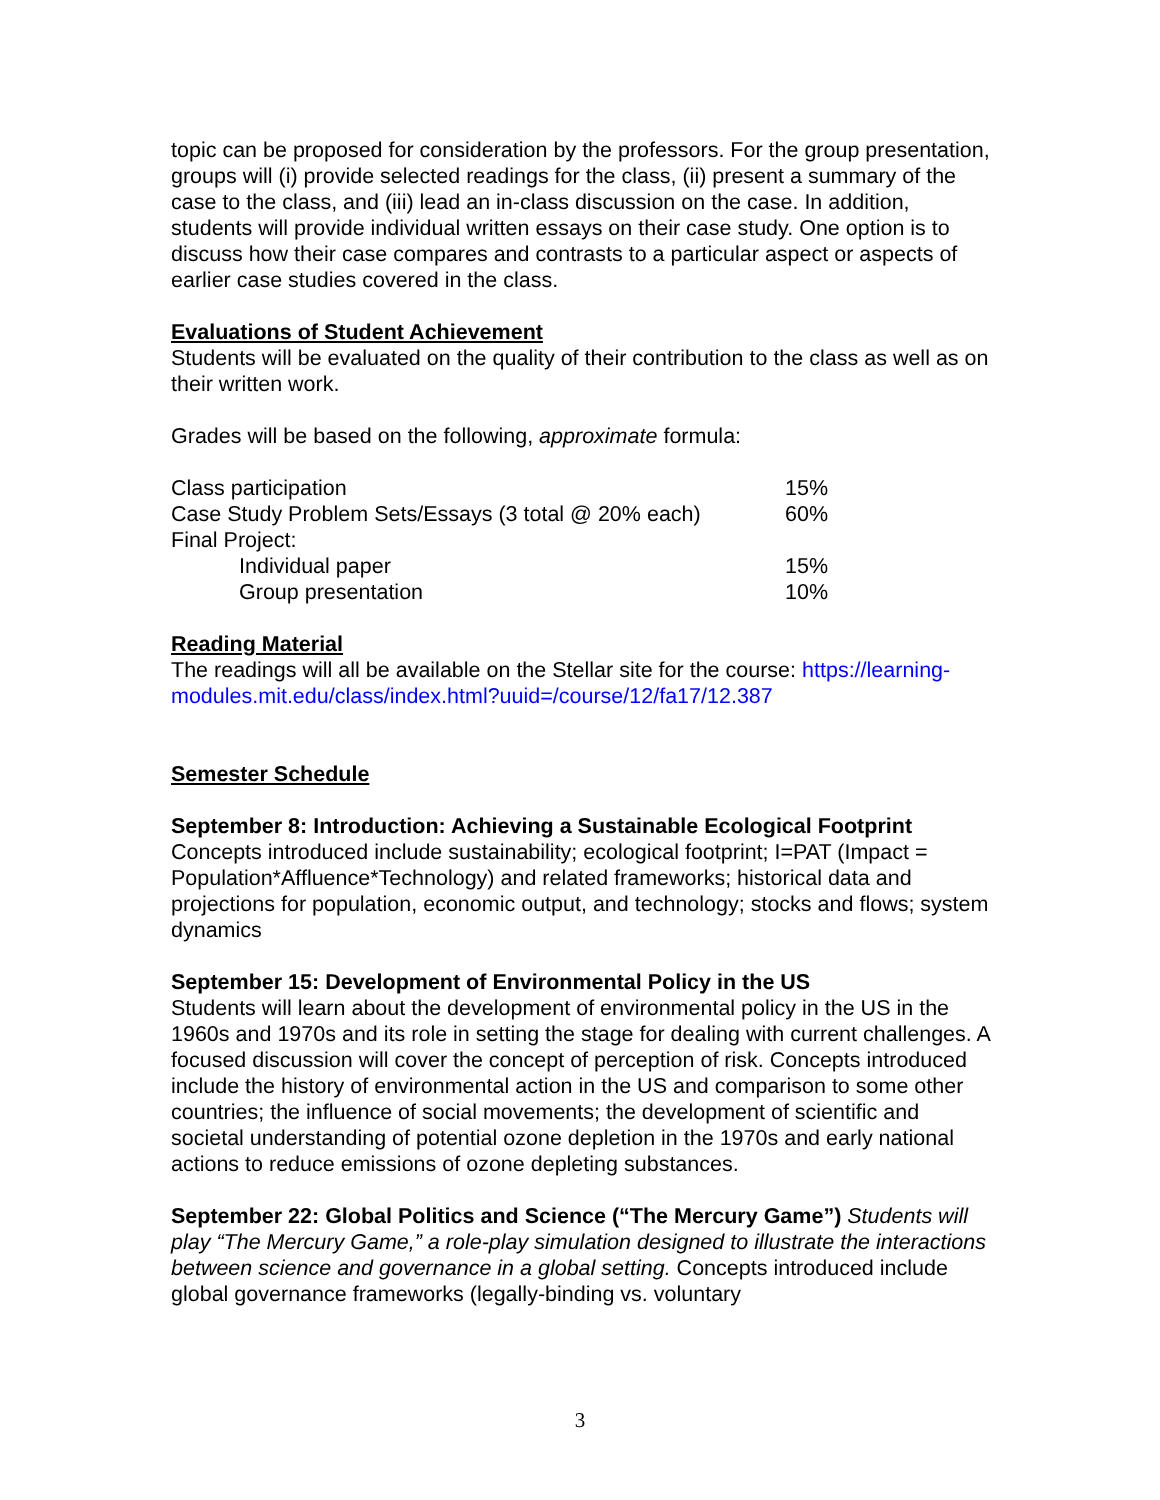topic can be proposed for consideration by the professors. For the group presentation, groups will (i) provide selected readings for the class, (ii) present a summary of the case to the class, and (iii) lead an in-class discussion on the case. In addition, students will provide individual written essays on their case study. One option is to discuss how their case compares and contrasts to a particular aspect or aspects of earlier case studies covered in the class.
Evaluations of Student Achievement
Students will be evaluated on the quality of their contribution to the class as well as on their written work.
Grades will be based on the following, approximate formula:
| Class participation | 15% |
| Case Study Problem Sets/Essays (3 total @ 20% each) | 60% |
| Final Project: | |
| Individual paper | 15% |
| Group presentation | 10% |
Reading Material
The readings will all be available on the Stellar site for the course: https://learning-modules.mit.edu/class/index.html?uuid=/course/12/fa17/12.387
Semester Schedule
September 8: Introduction: Achieving a Sustainable Ecological Footprint
Concepts introduced include sustainability; ecological footprint; I=PAT (Impact = Population*Affluence*Technology) and related frameworks; historical data and projections for population, economic output, and technology; stocks and flows; system dynamics
September 15: Development of Environmental Policy in the US
Students will learn about the development of environmental policy in the US in the 1960s and 1970s and its role in setting the stage for dealing with current challenges. A focused discussion will cover the concept of perception of risk. Concepts introduced include the history of environmental action in the US and comparison to some other countries; the influence of social movements; the development of scientific and societal understanding of potential ozone depletion in the 1970s and early national actions to reduce emissions of ozone depleting substances.
September 22: Global Politics and Science (“The Mercury Game”) Students will play “The Mercury Game,” a role-play simulation designed to illustrate the interactions between science and governance in a global setting. Concepts introduced include global governance frameworks (legally-binding vs. voluntary
3